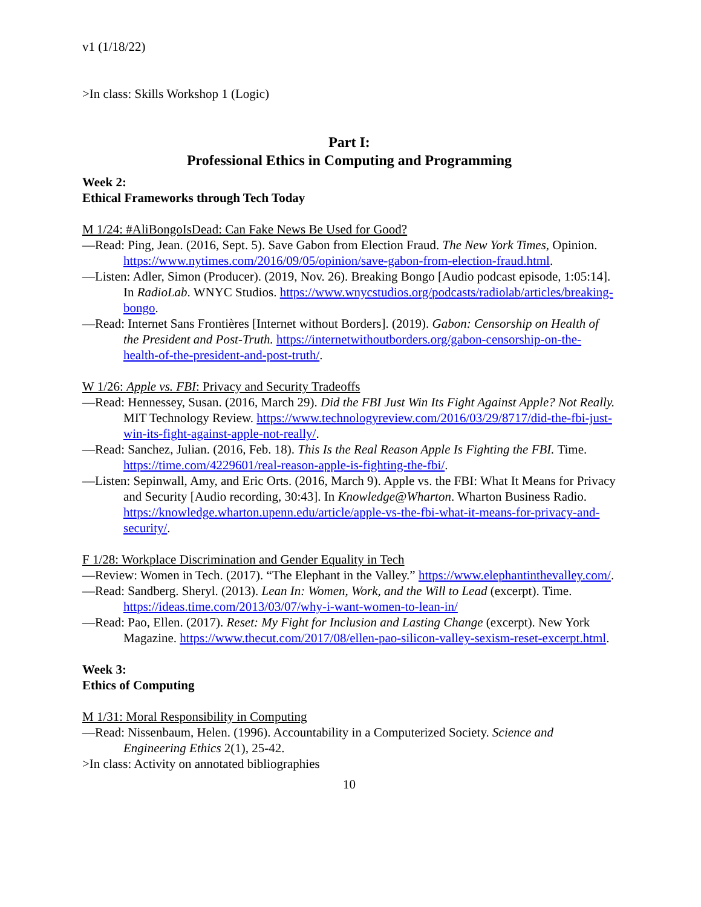v1 (1/18/22)
>In class: Skills Workshop 1 (Logic)
Part I:
Professional Ethics in Computing and Programming
Week 2:
Ethical Frameworks through Tech Today
M 1/24: #AliBongoIsDead: Can Fake News Be Used for Good?
—Read: Ping, Jean. (2016, Sept. 5). Save Gabon from Election Fraud. The New York Times, Opinion. https://www.nytimes.com/2016/09/05/opinion/save-gabon-from-election-fraud.html.
—Listen: Adler, Simon (Producer). (2019, Nov. 26). Breaking Bongo [Audio podcast episode, 1:05:14]. In RadioLab. WNYC Studios. https://www.wnycstudios.org/podcasts/radiolab/articles/breaking-bongo.
—Read: Internet Sans Frontières [Internet without Borders]. (2019). Gabon: Censorship on Health of the President and Post-Truth. https://internetwithoutborders.org/gabon-censorship-on-the-health-of-the-president-and-post-truth/.
W 1/26: Apple vs. FBI: Privacy and Security Tradeoffs
—Read: Hennessey, Susan. (2016, March 29). Did the FBI Just Win Its Fight Against Apple? Not Really. MIT Technology Review. https://www.technologyreview.com/2016/03/29/8717/did-the-fbi-just-win-its-fight-against-apple-not-really/.
—Read: Sanchez, Julian. (2016, Feb. 18). This Is the Real Reason Apple Is Fighting the FBI. Time. https://time.com/4229601/real-reason-apple-is-fighting-the-fbi/.
—Listen: Sepinwall, Amy, and Eric Orts. (2016, March 9). Apple vs. the FBI: What It Means for Privacy and Security [Audio recording, 30:43]. In Knowledge@Wharton. Wharton Business Radio. https://knowledge.wharton.upenn.edu/article/apple-vs-the-fbi-what-it-means-for-privacy-and-security/.
F 1/28: Workplace Discrimination and Gender Equality in Tech
—Review: Women in Tech. (2017). “The Elephant in the Valley.” https://www.elephantinthevalley.com/.
—Read: Sandberg. Sheryl. (2013). Lean In: Women, Work, and the Will to Lead (excerpt). Time. https://ideas.time.com/2013/03/07/why-i-want-women-to-lean-in/
—Read: Pao, Ellen. (2017). Reset: My Fight for Inclusion and Lasting Change (excerpt). New York Magazine. https://www.thecut.com/2017/08/ellen-pao-silicon-valley-sexism-reset-excerpt.html.
Week 3:
Ethics of Computing
M 1/31: Moral Responsibility in Computing
—Read: Nissenbaum, Helen. (1996). Accountability in a Computerized Society. Science and Engineering Ethics 2(1), 25-42.
>In class: Activity on annotated bibliographies
10